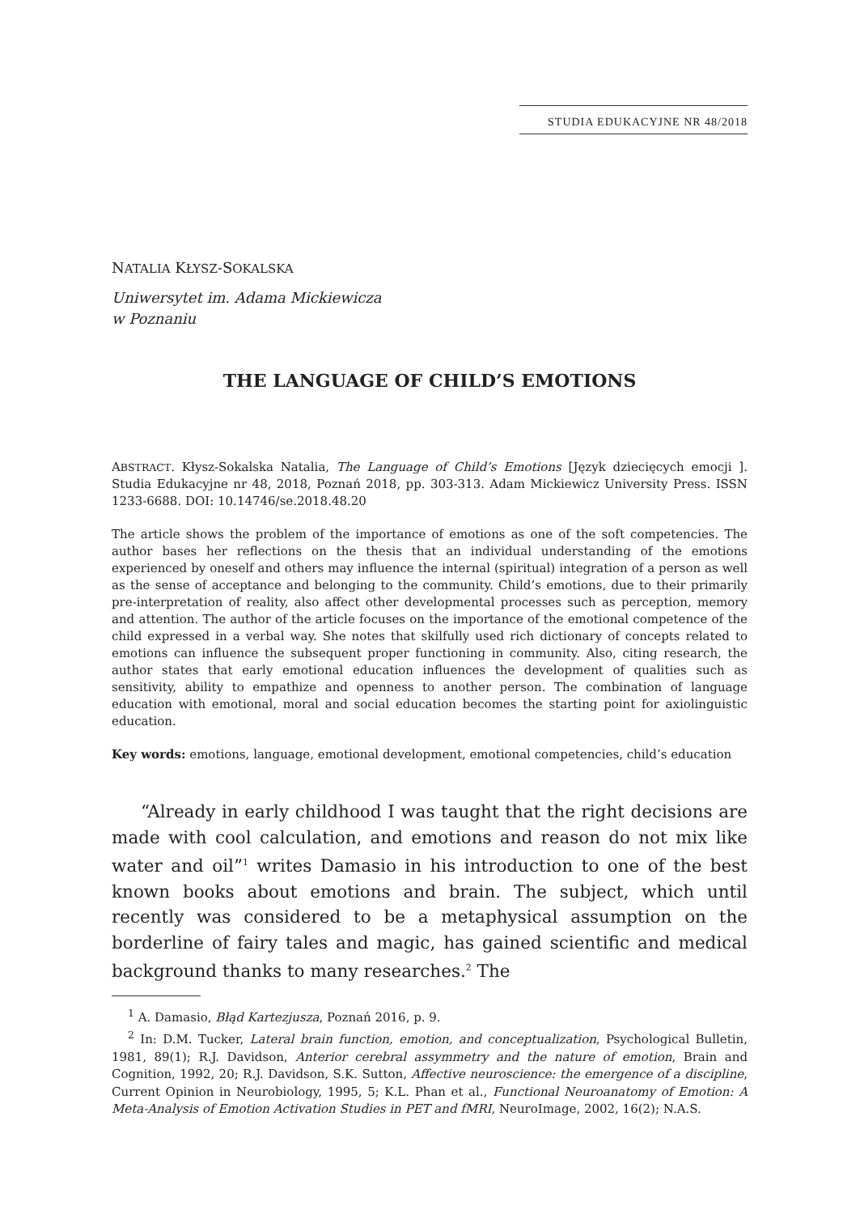STUDIA EDUKACYJNE NR 48/2018
NATALIA KŁYSZ-SOKALSKA
Uniwersytet im. Adama Mickiewicza
w Poznaniu
THE LANGUAGE OF CHILD’S EMOTIONS
ABSTRACT. Kłysz-Sokalska Natalia, The Language of Child’s Emotions [Język dziecięcych emocji ]. Studia Edukacyjne nr 48, 2018, Poznań 2018, pp. 303-313. Adam Mickiewicz University Press. ISSN 1233-6688. DOI: 10.14746/se.2018.48.20
The article shows the problem of the importance of emotions as one of the soft competencies. The author bases her reflections on the thesis that an individual understanding of the emotions experienced by oneself and others may influence the internal (spiritual) integration of a person as well as the sense of acceptance and belonging to the community. Child’s emotions, due to their primarily pre-interpretation of reality, also affect other developmental processes such as perception, memory and attention. The author of the article focuses on the importance of the emotional competence of the child expressed in a verbal way. She notes that skilfully used rich dictionary of concepts related to emotions can influence the subsequent proper functioning in community. Also, citing research, the author states that early emotional education influences the development of qualities such as sensitivity, ability to empathize and openness to another person. The combination of language education with emotional, moral and social education becomes the starting point for axiolinguistic education.
Key words: emotions, language, emotional development, emotional competencies, child’s education
“Already in early childhood I was taught that the right decisions are made with cool calculation, and emotions and reason do not mix like water and oil”<sup>1</sup> writes Damasio in his introduction to one of the best known books about emotions and brain. The subject, which until recently was considered to be a metaphysical assumption on the borderline of fairy tales and magic, has gained scientific and medical background thanks to many researches.<sup>2</sup> The
<sup>1</sup> A. Damasio, Błąd Kartezjusza, Poznań 2016, p. 9.
<sup>2</sup> In: D.M. Tucker, Lateral brain function, emotion, and conceptualization, Psychological Bulletin, 1981, 89(1); R.J. Davidson, Anterior cerebral assymmetry and the nature of emotion, Brain and Cognition, 1992, 20; R.J. Davidson, S.K. Sutton, Affective neuroscience: the emergence of a discipline, Current Opinion in Neurobiology, 1995, 5; K.L. Phan et al., Functional Neuroanatomy of Emotion: A Meta-Analysis of Emotion Activation Studies in PET and fMRI, NeuroImage, 2002, 16(2); N.A.S.